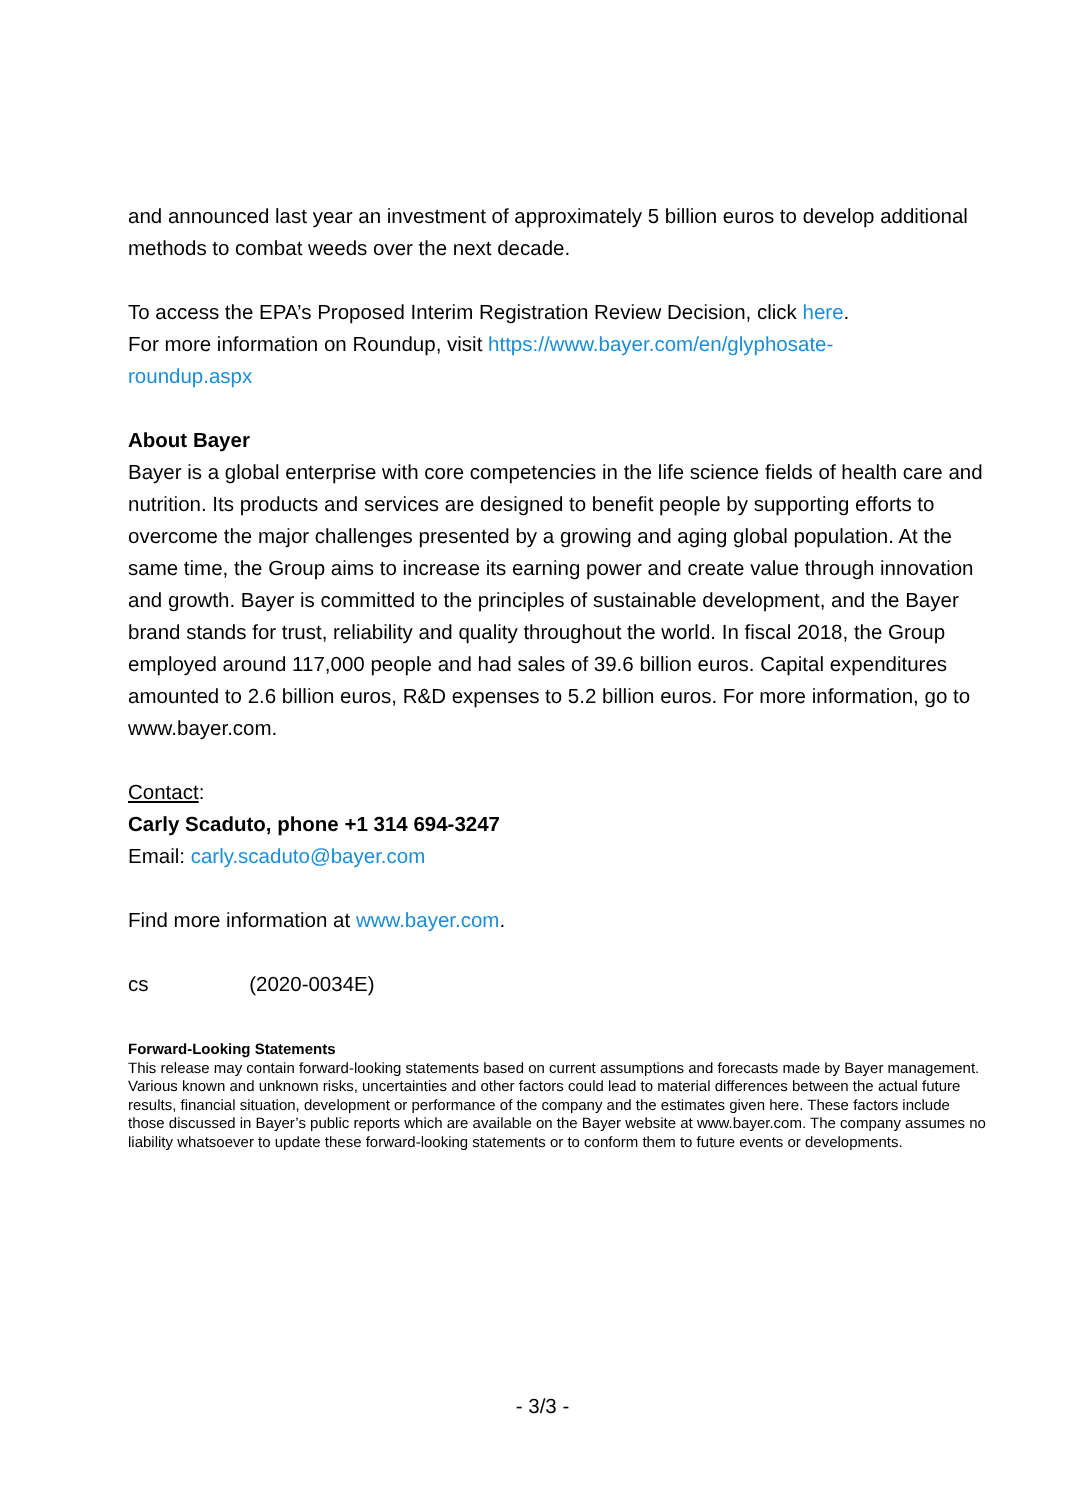and announced last year an investment of approximately 5 billion euros to develop additional methods to combat weeds over the next decade.
To access the EPA’s Proposed Interim Registration Review Decision, click here.
For more information on Roundup, visit https://www.bayer.com/en/glyphosate-
roundup.aspx
About Bayer
Bayer is a global enterprise with core competencies in the life science fields of health care and nutrition. Its products and services are designed to benefit people by supporting efforts to overcome the major challenges presented by a growing and aging global population. At the same time, the Group aims to increase its earning power and create value through innovation and growth. Bayer is committed to the principles of sustainable development, and the Bayer brand stands for trust, reliability and quality throughout the world. In fiscal 2018, the Group employed around 117,000 people and had sales of 39.6 billion euros. Capital expenditures amounted to 2.6 billion euros, R&D expenses to 5.2 billion euros. For more information, go to www.bayer.com.
Contact:
Carly Scaduto, phone +1 314 694-3247
Email: carly.scaduto@bayer.com
Find more information at www.bayer.com.
cs (2020-0034E)
Forward-Looking Statements
This release may contain forward-looking statements based on current assumptions and forecasts made by Bayer management. Various known and unknown risks, uncertainties and other factors could lead to material differences between the actual future results, financial situation, development or performance of the company and the estimates given here. These factors include those discussed in Bayer’s public reports which are available on the Bayer website at www.bayer.com. The company assumes no liability whatsoever to update these forward-looking statements or to conform them to future events or developments.
- 3/3 -